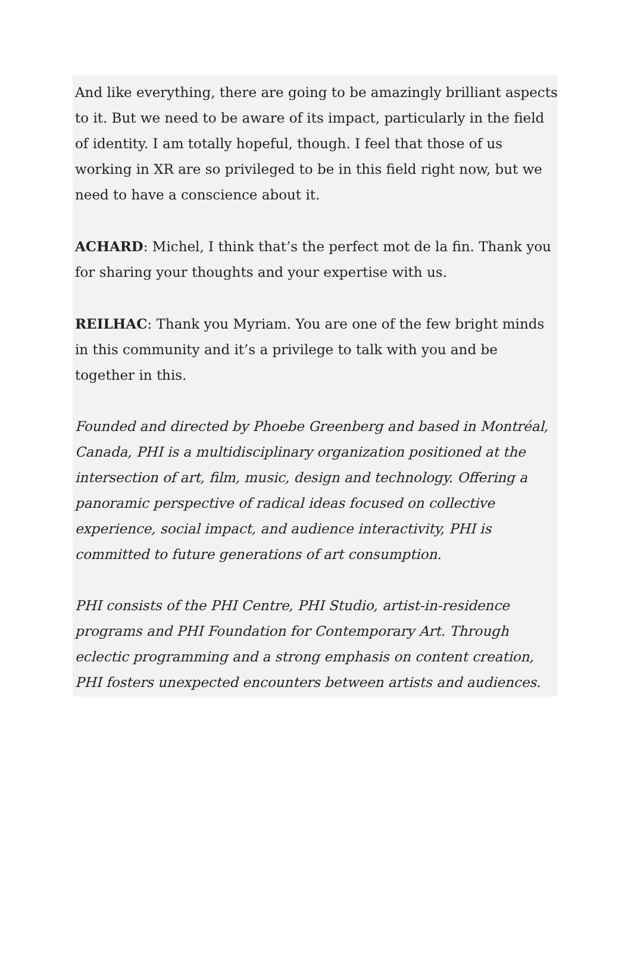And like everything, there are going to be amazingly brilliant aspects to it. But we need to be aware of its impact, particularly in the field of identity. I am totally hopeful, though. I feel that those of us working in XR are so privileged to be in this field right now, but we need to have a conscience about it.
ACHARD: Michel, I think that’s the perfect mot de la fin. Thank you for sharing your thoughts and your expertise with us.
REILHAC: Thank you Myriam. You are one of the few bright minds in this community and it’s a privilege to talk with you and be together in this.
Founded and directed by Phoebe Greenberg and based in Montréal, Canada, PHI is a multidisciplinary organization positioned at the intersection of art, film, music, design and technology. Offering a panoramic perspective of radical ideas focused on collective experience, social impact, and audience interactivity, PHI is committed to future generations of art consumption.
PHI consists of the PHI Centre, PHI Studio, artist-in-residence programs and PHI Foundation for Contemporary Art. Through eclectic programming and a strong emphasis on content creation, PHI fosters unexpected encounters between artists and audiences.